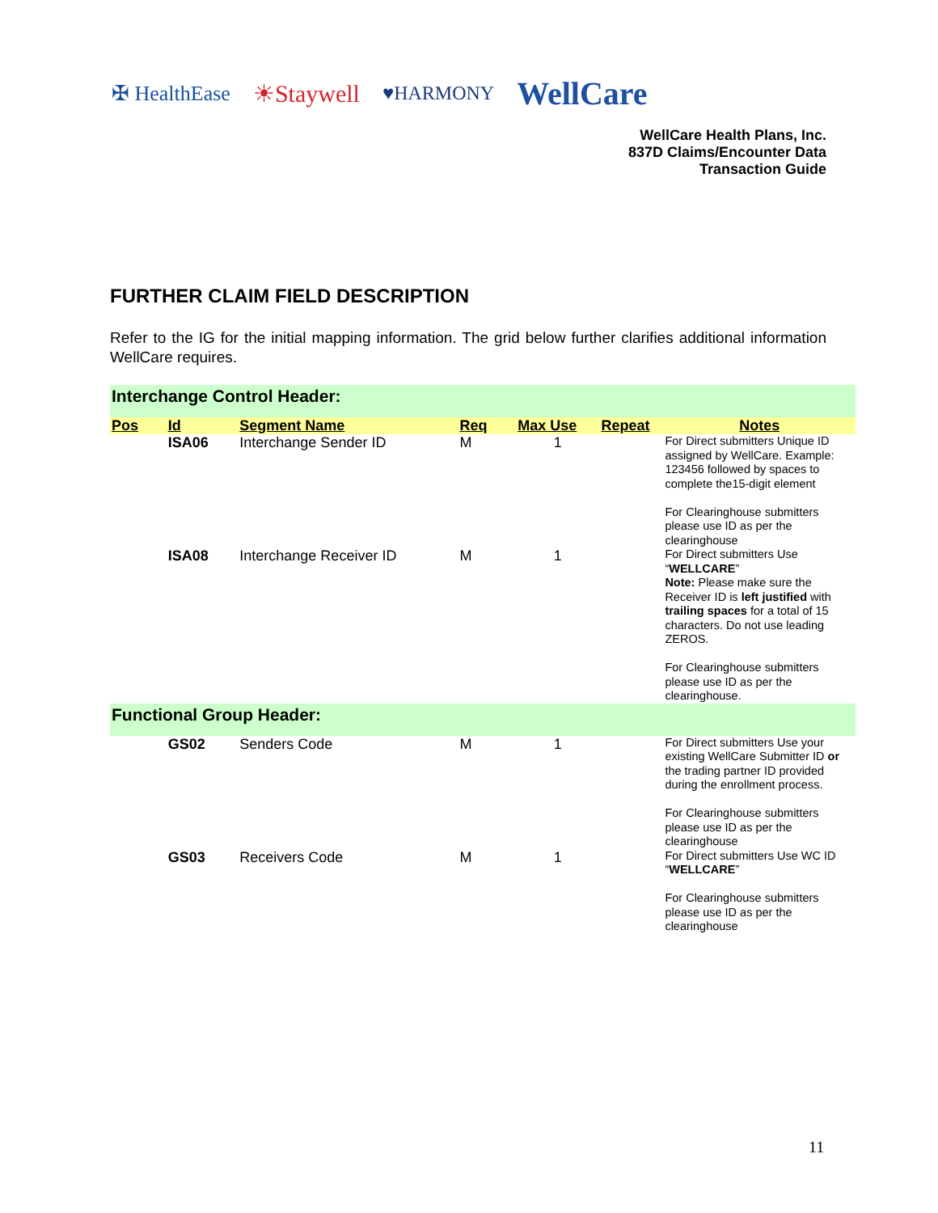✠ HealthEase ☀Staywell ♥HARMONY WellCare
WellCare Health Plans, Inc.
837D Claims/Encounter Data
Transaction Guide
FURTHER CLAIM FIELD DESCRIPTION
Refer to the IG for the initial mapping information. The grid below further clarifies additional information WellCare requires.
| Interchange Control Header: | | | | | | |
| Pos | Id | Segment Name | Req | Max Use | Repeat | Notes |
| | ISA06 | Interchange Sender ID | M | 1 | | For Direct submitters Unique ID assigned by WellCare. Example: 123456 followed by spaces to complete the15-digit element For Clearinghouse submitters please use ID as per the clearinghouse |
| | ISA08 | Interchange Receiver ID | M | 1 | | For Direct submitters Use “ WELLCARE ” Note: Please make sure the Receiver ID is left justified with trailing spaces for a total of 15 characters. Do not use leading ZEROS. For Clearinghouse submitters please use ID as per the clearinghouse. |
| Functional Group Header: | | | | | | |
| | GS02 | Senders Code | M | 1 | | For Direct submitters Use your existing WellCare Submitter ID or the trading partner ID provided during the enrollment process. For Clearinghouse submitters please use ID as per the clearinghouse |
| | GS03 | Receivers Code | M | 1 | | For Direct submitters Use WC ID “ WELLCARE ” For Clearinghouse submitters please use ID as per the clearinghouse |
11